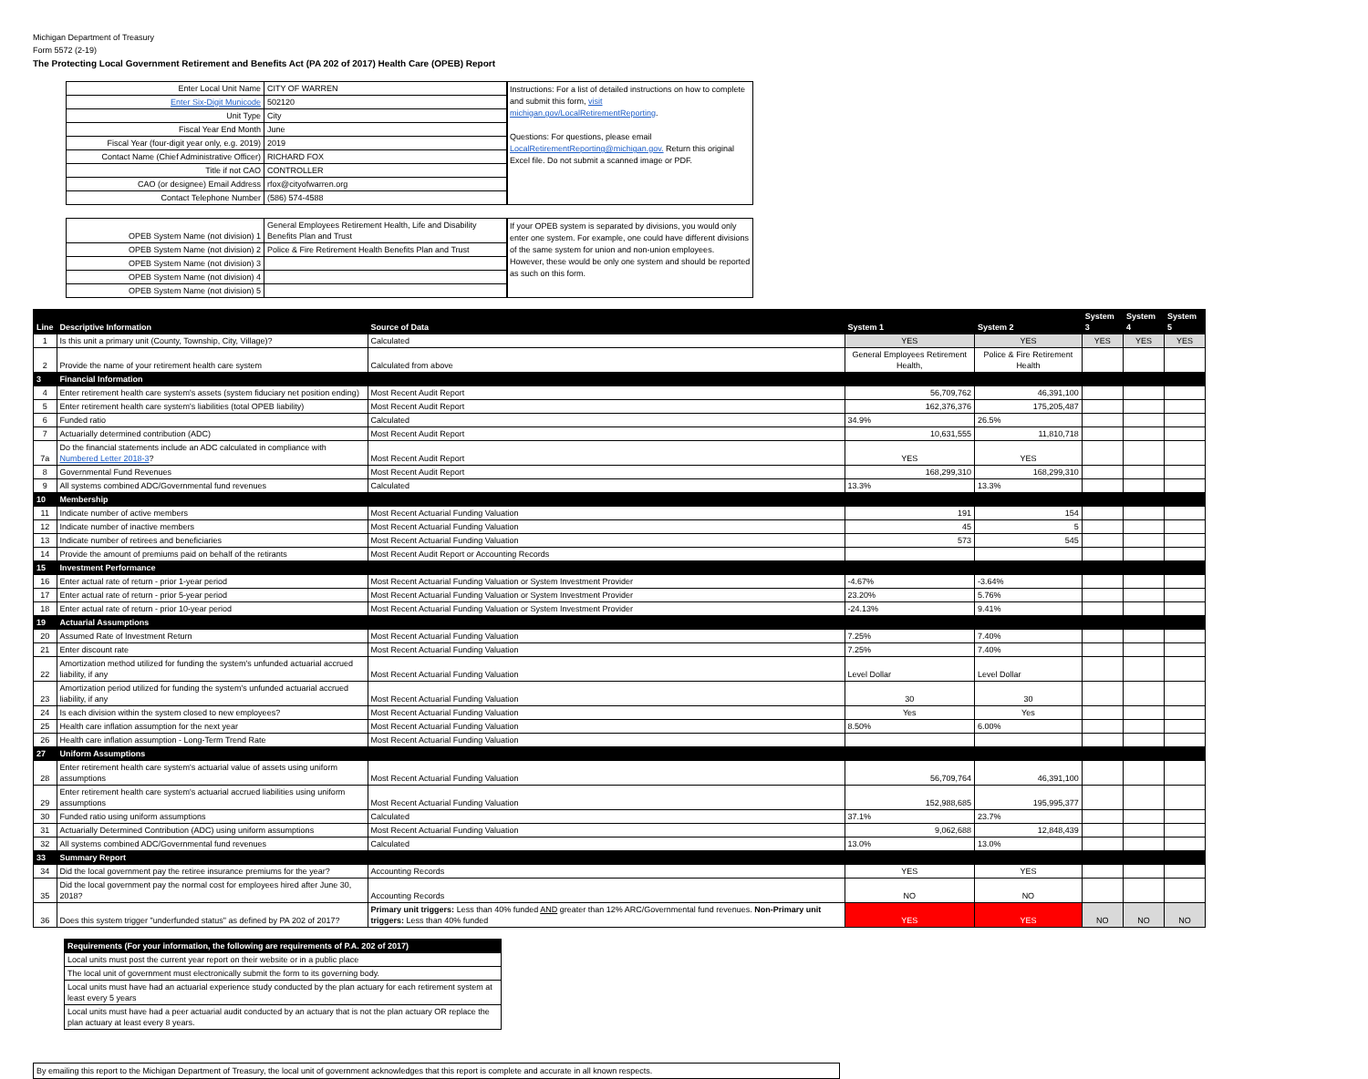Michigan Department of Treasury
Form 5572 (2-19)
The Protecting Local Government Retirement and Benefits Act (PA 202 of 2017) Health Care (OPEB) Report
| Enter Local Unit Name | CITY OF WARREN |
| Enter Six-Digit Municode | 502120 |
| Unit Type | City |
| Fiscal Year End Month | June |
| Fiscal Year (four-digit year only, e.g. 2019) | 2019 |
| Contact Name (Chief Administrative Officer) | RICHARD FOX |
| Title if not CAO | CONTROLLER |
| CAO (or designee) Email Address | rfox@cityofwarren.org |
| Contact Telephone Number | (586) 574-4588 |
Instructions: For a list of detailed instructions on how to complete and submit this form, visit michigan.gov/LocalRetirementReporting.
Questions: For questions, please email LocalRetirementReporting@michigan.gov. Return this original Excel file. Do not submit a scanned image or PDF.
| OPEB System Name (not division) 1 | General Employees Retirement Health, Life and Disability Benefits Plan and Trust |
| OPEB System Name (not division) 2 | Police & Fire Retirement Health Benefits Plan and Trust |
| OPEB System Name (not division) 3 | |
| OPEB System Name (not division) 4 | |
| OPEB System Name (not division) 5 | |
If your OPEB system is separated by divisions, you would only enter one system. For example, one could have different divisions of the same system for union and non-union employees. However, these would be only one system and should be reported as such on this form.
| Line | Descriptive Information | Source of Data | System 1 | System 2 | System 3 | System 4 | System 5 |
| --- | --- | --- | --- | --- | --- | --- | --- |
| 1 | Is this unit a primary unit (County, Township, City, Village)? | Calculated | YES | YES | YES | YES | YES |
| 2 | Provide the name of your retirement health care system | Calculated from above | General Employees Retirement Health, | Police & Fire Retirement Health | | | |
| 3 | Financial Information | | | | | | |
| 4 | Enter retirement health care system's assets (system fiduciary net position ending) | Most Recent Audit Report | 56,709,762 | 46,391,100 | | | |
| 5 | Enter retirement health care system's liabilities (total OPEB liability) | Most Recent Audit Report | 162,376,376 | 175,205,487 | | | |
| 6 | Funded ratio | Calculated | 34.9% | 26.5% | | | |
| 7 | Actuarially determined contribution (ADC) | Most Recent Audit Report | 10,631,555 | 11,810,718 | | | |
| 7a | Do the financial statements include an ADC calculated in compliance with Numbered Letter 2018-3 ? | Most Recent Audit Report | YES | YES | | | |
| 8 | Governmental Fund Revenues | Most Recent Audit Report | 168,299,310 | 168,299,310 | | | |
| 9 | All systems combined ADC/Governmental fund revenues | Calculated | 13.3% | 13.3% | | | |
| 10 | Membership | | | | | | |
| 11 | Indicate number of active members | Most Recent Actuarial Funding Valuation | 191 | 154 | | | |
| 12 | Indicate number of inactive members | Most Recent Actuarial Funding Valuation | 45 | 5 | | | |
| 13 | Indicate number of retirees and beneficiaries | Most Recent Actuarial Funding Valuation | 573 | 545 | | | |
| 14 | Provide the amount of premiums paid on behalf of the retirants | Most Recent Audit Report or Accounting Records | | | | | |
| 15 | Investment Performance | | | | | | |
| 16 | Enter actual rate of return - prior 1-year period | Most Recent Actuarial Funding Valuation or System Investment Provider | -4.67% | -3.64% | | | |
| 17 | Enter actual rate of return - prior 5-year period | Most Recent Actuarial Funding Valuation or System Investment Provider | 23.20% | 5.76% | | | |
| 18 | Enter actual rate of return - prior 10-year period | Most Recent Actuarial Funding Valuation or System Investment Provider | -24.13% | 9.41% | | | |
| 19 | Actuarial Assumptions | | | | | | |
| 20 | Assumed Rate of Investment Return | Most Recent Actuarial Funding Valuation | 7.25% | 7.40% | | | |
| 21 | Enter discount rate | Most Recent Actuarial Funding Valuation | 7.25% | 7.40% | | | |
| 22 | Amortization method utilized for funding the system's unfunded actuarial accrued liability, if any | Most Recent Actuarial Funding Valuation | Level Dollar | Level Dollar | | | |
| 23 | Amortization period utilized for funding the system's unfunded actuarial accrued liability, if any | Most Recent Actuarial Funding Valuation | 30 | 30 | | | |
| 24 | Is each division within the system closed to new employees? | Most Recent Actuarial Funding Valuation | Yes | Yes | | | |
| 25 | Health care inflation assumption for the next year | Most Recent Actuarial Funding Valuation | 8.50% | 6.00% | | | |
| 26 | Health care inflation assumption - Long-Term Trend Rate | Most Recent Actuarial Funding Valuation | | | | | |
| 27 | Uniform Assumptions | | | | | | |
| 28 | Enter retirement health care system's actuarial value of assets using uniform assumptions | Most Recent Actuarial Funding Valuation | 56,709,764 | 46,391,100 | | | |
| 29 | Enter retirement health care system's actuarial accrued liabilities using uniform assumptions | Most Recent Actuarial Funding Valuation | 152,988,685 | 195,995,377 | | | |
| 30 | Funded ratio using uniform assumptions | Calculated | 37.1% | 23.7% | | | |
| 31 | Actuarially Determined Contribution (ADC) using uniform assumptions | Most Recent Actuarial Funding Valuation | 9,062,688 | 12,848,439 | | | |
| 32 | All systems combined ADC/Governmental fund revenues | Calculated | 13.0% | 13.0% | | | |
| 33 | Summary Report | | | | | | |
| 34 | Did the local government pay the retiree insurance premiums for the year? | Accounting Records | YES | YES | | | |
| 35 | Did the local government pay the normal cost for employees hired after June 30, 2018? | Accounting Records | NO | NO | | | |
| 36 | Does this system trigger "underfunded status" as defined by PA 202 of 2017? | Primary unit triggers: Less than 40% funded AND greater than 12% ARC/Governmental fund revenues. Non-Primary unit triggers: Less than 40% funded | YES | YES | NO | NO | NO |
| Requirements (For your information, the following are requirements of P.A. 202 of 2017) |
| --- |
| Local units must post the current year report on their website or in a public place |
| The local unit of government must electronically submit the form to its governing body. |
| Local units must have had an actuarial experience study conducted by the plan actuary for each retirement system at least every 5 years |
| Local units must have had a peer actuarial audit conducted by an actuary that is not the plan actuary OR replace the plan actuary at least every 8 years. |
By emailing this report to the Michigan Department of Treasury, the local unit of government acknowledges that this report is complete and accurate in all known respects.